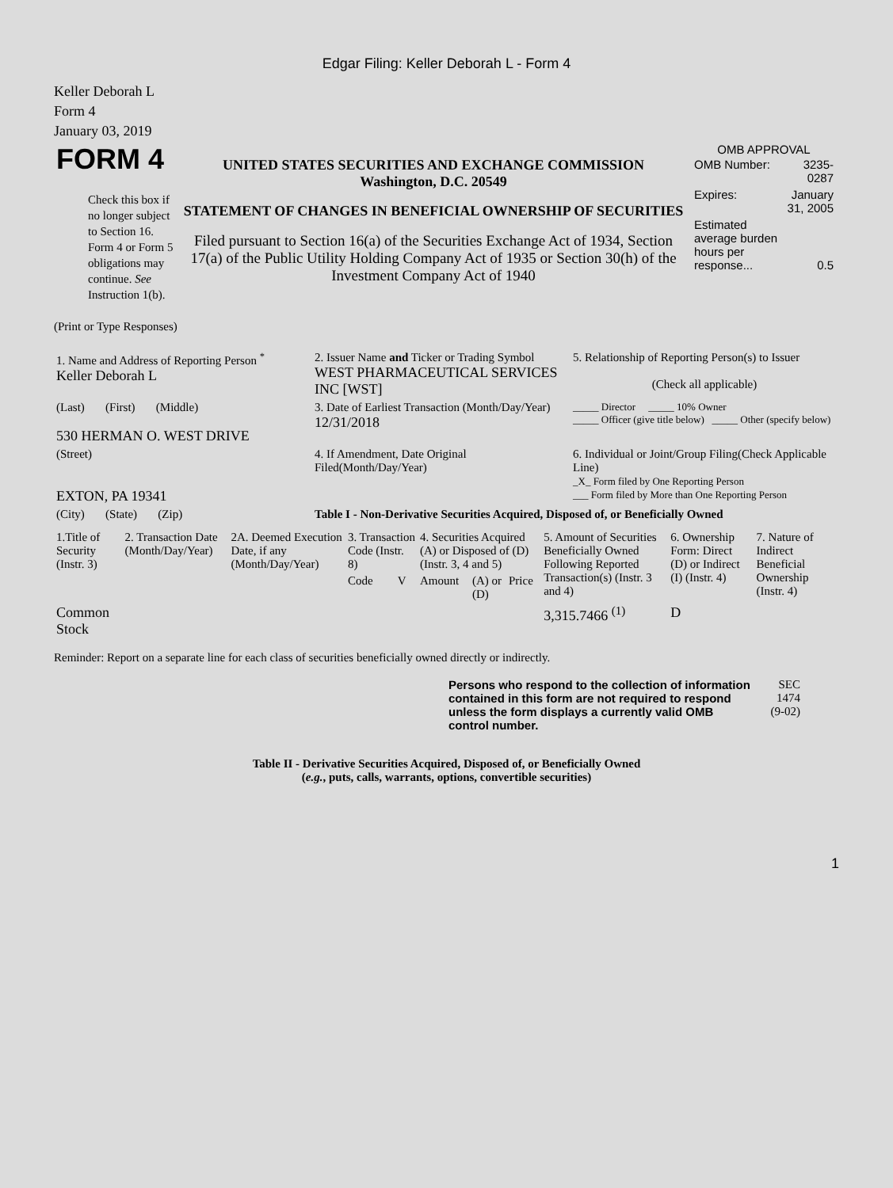Edgar Filing: Keller Deborah L - Form 4
Keller Deborah L
Form 4
January 03, 2019
| FORM 4 Check this box if no longer subject to Section 16. Form 4 or Form 5 obligations may continue. See Instruction 1(b). | UNITED STATES SECURITIES AND EXCHANGE COMMISSION Washington, D.C. 20549 STATEMENT OF CHANGES IN BENEFICIAL OWNERSHIP OF SECURITIES Filed pursuant to Section 16(a) of the Securities Exchange Act of 1934, Section 17(a) of the Public Utility Holding Company Act of 1935 or Section 30(h) of the Investment Company Act of 1940 | OMB APPROVAL / OMB Number: / 3235-0287 / / Expires: / January 31, 2005 / / Estimated average burden hours per response... / 0.5 / |
(Print or Type Responses)
| 1. Name and Address of Reporting Person <sup>*</sup> Keller Deborah L | 2. Issuer Name and Ticker or Trading Symbol WEST PHARMACEUTICAL SERVICES INC [WST] | 5. Relationship of Reporting Person(s) to Issuer (Check all applicable) |
| (Last) (First) (Middle) 530 HERMAN O. WEST DRIVE | 3. Date of Earliest Transaction (Month/Day/Year) 12/31/2018 | _____ Director _____ 10% Owner _____ Officer (give title below) _____ Other (specify below) |
| (Street) EXTON, PA 19341 | 4. If Amendment, Date Original Filed(Month/Day/Year) | 6. Individual or Joint/Group Filing(Check Applicable Line) _X_ Form filed by One Reporting Person ___ Form filed by More than One Reporting Person |
| (City) (State) (Zip) | Table I - Non-Derivative Securities Acquired, Disposed of, or Beneficially Owned | |
| 1.Title of Security (Instr. 3) | 2. Transaction Date (Month/Day/Year) | 2A. Deemed Execution Date, if any (Month/Day/Year) | 3. Transaction Code (Instr. 8) | | 4. Securities Acquired (A) or Disposed of (D) (Instr. 3, 4 and 5) | | | 5. Amount of Securities Beneficially Owned Following Reported Transaction(s) (Instr. 3 and 4) | 6. Ownership Form: Direct (D) or Indirect (I) (Instr. 4) | 7. Nature of Indirect Beneficial Ownership (Instr. 4) |
| --- | --- | --- | --- | --- | --- | --- | --- | --- | --- | --- |
| | | | Code | V | Amount | (A) or (D) | Price | | | |
| Common Stock | | | | | | | | 3,315.7466 <sup>(1)</sup> | D | |
Reminder: Report on a separate line for each class of securities beneficially owned directly or indirectly.
| Persons who respond to the collection of information contained in this form are not required to respond unless the form displays a currently valid OMB control number. | SEC 1474 (9-02) |
Table II - Derivative Securities Acquired, Disposed of, or Beneficially Owned
(e.g., puts, calls, warrants, options, convertible securities)
1